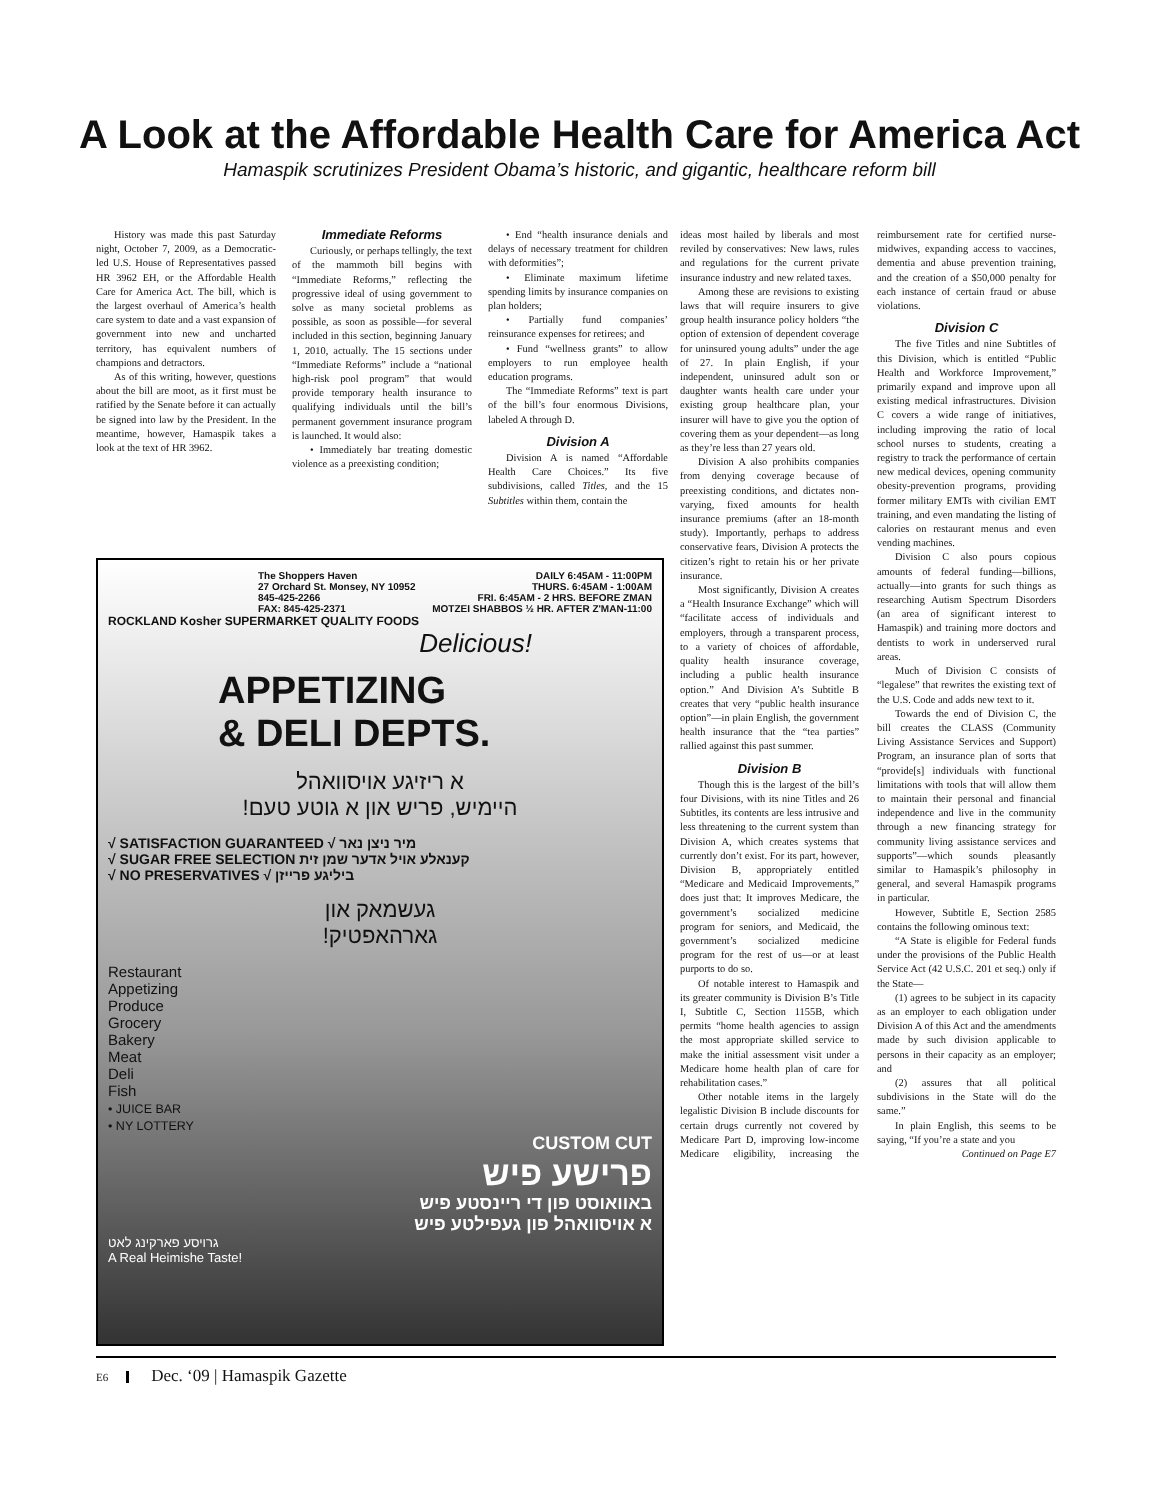A Look at the Affordable Health Care for America Act
Hamaspik scrutinizes President Obama’s historic, and gigantic, healthcare reform bill
History was made this past Saturday night, October 7, 2009, as a Democratic-led U.S. House of Representatives passed HR 3962 EH, or the Affordable Health Care for America Act. The bill, which is the largest overhaul of America’s health care system to date and a vast expansion of government into new and uncharted territory, has equivalent numbers of champions and detractors.
As of this writing, however, questions about the bill are moot, as it first must be ratified by the Senate before it can actually be signed into law by the President. In the meantime, however, Hamaspik takes a look at the text of HR 3962.
Immediate Reforms
Curiously, or perhaps tellingly, the text of the mammoth bill begins with “Immediate Reforms,” reflecting the progressive ideal of using government to solve as many societal problems as possible, as soon as possible—for several included in this section, beginning January 1, 2010, actually. The 15 sections under “Immediate Reforms” include a “national high-risk pool program” that would provide temporary health insurance to qualifying individuals until the bill’s permanent government insurance program is launched. It would also:
• Immediately bar treating domestic violence as a preexisting condition;
• End “health insurance denials and delays of necessary treatment for children with deformities”;
• Eliminate maximum lifetime spending limits by insurance companies on plan holders;
• Partially fund companies’ reinsurance expenses for retirees; and
• Fund “wellness grants” to allow employers to run employee health education programs.
The “Immediate Reforms” text is part of the bill’s four enormous Divisions, labeled A through D.
Division A
Division A is named “Affordable Health Care Choices.” Its five subdivisions, called Titles, and the 15 Subtitles within them, contain the
ideas most hailed by liberals and most reviled by conservatives: New laws, rules and regulations for the current private insurance industry and new related taxes.
Among these are revisions to existing laws that will require insurers to give group health insurance policy holders “the option of extension of dependent coverage for uninsured young adults” under the age of 27. In plain English, if your independent, uninsured adult son or daughter wants health care under your existing group healthcare plan, your insurer will have to give you the option of covering them as your dependent—as long as they’re less than 27 years old.
Division A also prohibits companies from denying coverage because of preexisting conditions, and dictates non-varying, fixed amounts for health insurance premiums (after an 18-month study). Importantly, perhaps to address conservative fears, Division A protects the citizen’s right to retain his or her private insurance.
Most significantly, Division A creates a “Health Insurance Exchange” which will “facilitate access of individuals and employers, through a transparent process, to a variety of choices of affordable, quality health insurance coverage, including a public health insurance option.” And Division A’s Subtitle B creates that very “public health insurance option”—in plain English, the government health insurance that the “tea parties” rallied against this past summer.
Division B
Though this is the largest of the bill’s four Divisions, with its nine Titles and 26 Subtitles, its contents are less intrusive and less threatening to the current system than Division A, which creates systems that currently don’t exist. For its part, however, Division B, appropriately entitled “Medicare and Medicaid Improvements,” does just that: It improves Medicare, the government’s socialized medicine program for seniors, and Medicaid, the government’s socialized medicine program for the rest of us—or at least purports to do so.
Of notable interest to Hamaspik and its greater community is Division B’s Title I, Subtitle C, Section 1155B, which permits “home health agencies to assign the most appropriate skilled service to make the initial assessment visit under a Medicare home health plan of care for rehabilitation cases.”
Other notable items in the largely legalistic Division B include discounts for certain drugs currently not covered by Medicare Part D, improving low-income Medicare eligibility, increasing the reimbursement rate for certified nurse-midwives, expanding access to vaccines, dementia and abuse prevention training, and the creation of a $50,000 penalty for each instance of certain fraud or abuse violations.
Division C
The five Titles and nine Subtitles of this Division, which is entitled “Public Health and Workforce Improvement,” primarily expand and improve upon all existing medical infrastructures. Division C covers a wide range of initiatives, including improving the ratio of local school nurses to students, creating a registry to track the performance of certain new medical devices, opening community obesity-prevention programs, providing former military EMTs with civilian EMT training, and even mandating the listing of calories on restaurant menus and even vending machines.
Division C also pours copious amounts of federal funding—billions, actually—into grants for such things as researching Autism Spectrum Disorders (an area of significant interest to Hamaspik) and training more doctors and dentists to work in underserved rural areas.
Much of Division C consists of “legalese” that rewrites the existing text of the U.S. Code and adds new text to it.
Towards the end of Division C, the bill creates the CLASS (Community Living Assistance Services and Support) Program, an insurance plan of sorts that “provide[s] individuals with functional limitations with tools that will allow them to maintain their personal and financial independence and live in the community through a new financing strategy for community living assistance services and supports”—which sounds pleasantly similar to Hamaspik’s philosophy in general, and several Hamaspik programs in particular.
However, Subtitle E, Section 2585 contains the following ominous text:
“A State is eligible for Federal funds under the provisions of the Public Health Service Act (42 U.S.C. 201 et seq.) only if the State—
(1) agrees to be subject in its capacity as an employer to each obligation under Division A of this Act and the amendments made by such division applicable to persons in their capacity as an employer; and
(2) assures that all political subdivisions in the State will do the same.”
In plain English, this seems to be saying, “If you’re a state and you
Continued on Page E7
The Shoppers Haven
27 Orchard St. Monsey, NY 10952
845-425-2266
FAX: 845-425-2371
DAILY 6:45AM - 11:00PM
THURS. 6:45AM - 1:00AM
FRI. 6:45AM - 2 HRS. BEFORE ZMAN
MOTZEI SHABBOS ½ HR. AFTER Z'MAN-11:00
ROCKLAND Kosher SUPERMARKET QUALITY FOODS
Delicious!
APPETIZING
& DELI DEPTS.
א ריזיגע אויסוואהל
היימיש, פריש און א גוטע טעם!
√ SATISFACTION GUARANTEED √ מיר ניצן נאר
√ SUGAR FREE SELECTION קענאלע אויל אדער שמן זית
√ NO PRESERVATIVES √ ביליגע פרייזן
געשמאק און
גארהאפטיק!
Restaurant
Appetizing
Produce
Grocery
Bakery
Meat
Deli
Fish
• JUICE BAR
• NY LOTTERY
CUSTOM CUT
פרישע פיש
באוואוסט פון די ריינסטע פיש
א אויסוואהל פון געפילטע פיש
גרויסע פארקינג לאט
A Real Heimishe Taste!
E6 Dec. ‘09 | Hamaspik Gazette